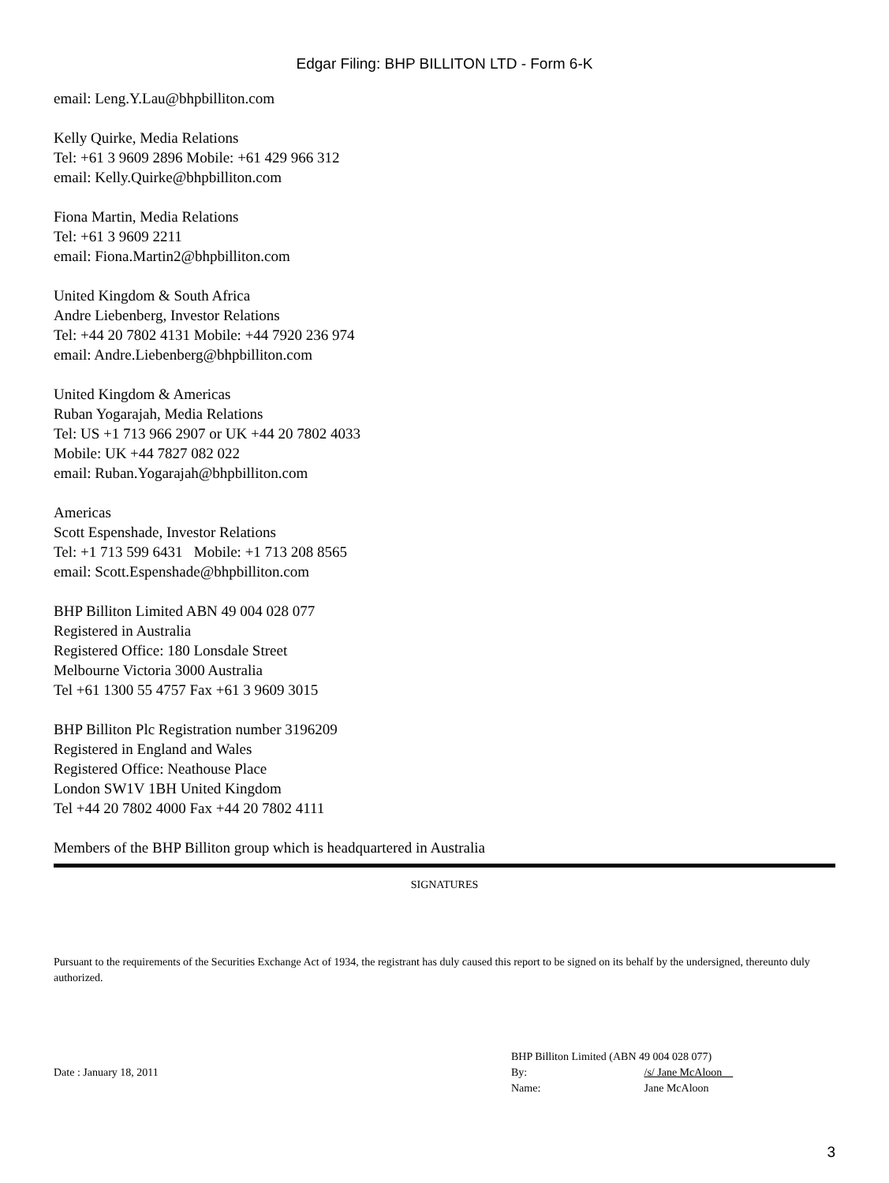Edgar Filing: BHP BILLITON LTD - Form 6-K
email: Leng.Y.Lau@bhpbilliton.com
Kelly Quirke, Media Relations
Tel: +61 3 9609 2896 Mobile: +61 429 966 312
email: Kelly.Quirke@bhpbilliton.com
Fiona Martin, Media Relations
Tel: +61 3 9609 2211
email: Fiona.Martin2@bhpbilliton.com
United Kingdom & South Africa
Andre Liebenberg, Investor Relations
Tel: +44 20 7802 4131 Mobile: +44 7920 236 974
email: Andre.Liebenberg@bhpbilliton.com
United Kingdom & Americas
Ruban Yogarajah, Media Relations
Tel: US +1 713 966 2907 or UK +44 20 7802 4033
Mobile: UK +44 7827 082 022
email: Ruban.Yogarajah@bhpbilliton.com
Americas
Scott Espenshade, Investor Relations
Tel: +1 713 599 6431 Mobile: +1 713 208 8565
email: Scott.Espenshade@bhpbilliton.com
BHP Billiton Limited ABN 49 004 028 077
Registered in Australia
Registered Office: 180 Lonsdale Street
Melbourne Victoria 3000 Australia
Tel +61 1300 55 4757 Fax +61 3 9609 3015
BHP Billiton Plc Registration number 3196209
Registered in England and Wales
Registered Office: Neathouse Place
London SW1V 1BH United Kingdom
Tel +44 20 7802 4000 Fax +44 20 7802 4111
Members of the BHP Billiton group which is headquartered in Australia
SIGNATURES
Pursuant to the requirements of the Securities Exchange Act of 1934, the registrant has duly caused this report to be signed on its behalf by the undersigned, thereunto duly authorized.
Date : January 18, 2011
BHP Billiton Limited (ABN 49 004 028 077)
By: /s/ Jane McAloon
Name: Jane McAloon
3